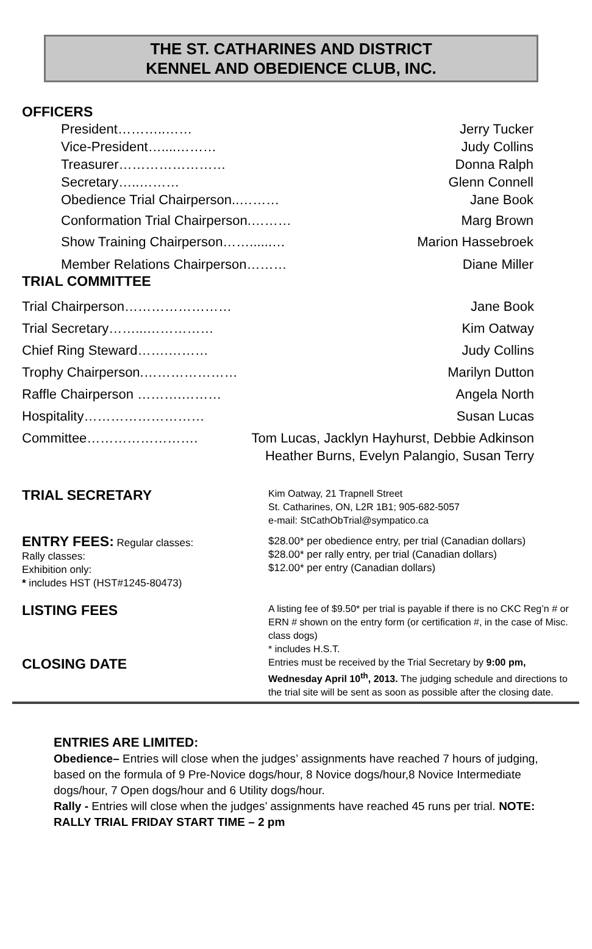THE ST. CATHARINES AND DISTRICT
KENNEL AND OBEDIENCE CLUB, INC.
OFFICERS
President………..…… Jerry Tucker
Vice-President…....……… Judy Collins
Treasurer…………………… Donna Ralph
Secretary…..……… Glenn Connell
Obedience Trial Chairperson..……… Jane Book
Conformation Trial Chairperson.……… Marg Brown
Show Training Chairperson……......… Marion Hassebroek
Member Relations Chairperson……… Diane Miller
TRIAL COMMITTEE
Trial Chairperson…………………… Jane Book
Trial Secretary……...…………… Kim Oatway
Chief Ring Steward…….……… Judy Collins
Trophy Chairperson.………………… Marilyn Dutton
Raffle Chairperson ……….……… Angela North
Hospitality……………………… Susan Lucas
Committee……………………. Tom Lucas, Jacklyn Hayhurst, Debbie Adkinson
Heather Burns, Evelyn Palangio, Susan Terry
TRIAL SECRETARY
Kim Oatway, 21 Trapnell Street
St. Catharines, ON, L2R 1B1; 905-682-5057
e-mail: StCathObTrial@sympatico.ca
ENTRY FEES: Regular classes:
Rally classes:
Exhibition only:
* includes HST (HST#1245-80473)
$28.00* per obedience entry, per trial (Canadian dollars)
$28.00* per rally entry, per trial (Canadian dollars)
$12.00* per entry (Canadian dollars)
LISTING FEES
A listing fee of $9.50* per trial is payable if there is no CKC Reg’n # or ERN # shown on the entry form (or certification #, in the case of Misc. class dogs)
* includes H.S.T.
CLOSING DATE
Entries must be received by the Trial Secretary by 9:00 pm, Wednesday April 10<sup>th</sup>, 2013. The judging schedule and directions to the trial site will be sent as soon as possible after the closing date.
ENTRIES ARE LIMITED:
Obedience– Entries will close when the judges’ assignments have reached 7 hours of judging, based on the formula of 9 Pre-Novice dogs/hour, 8 Novice dogs/hour,8 Novice Intermediate dogs/hour, 7 Open dogs/hour and 6 Utility dogs/hour.
Rally - Entries will close when the judges’ assignments have reached 45 runs per trial. NOTE: RALLY TRIAL FRIDAY START TIME – 2 pm